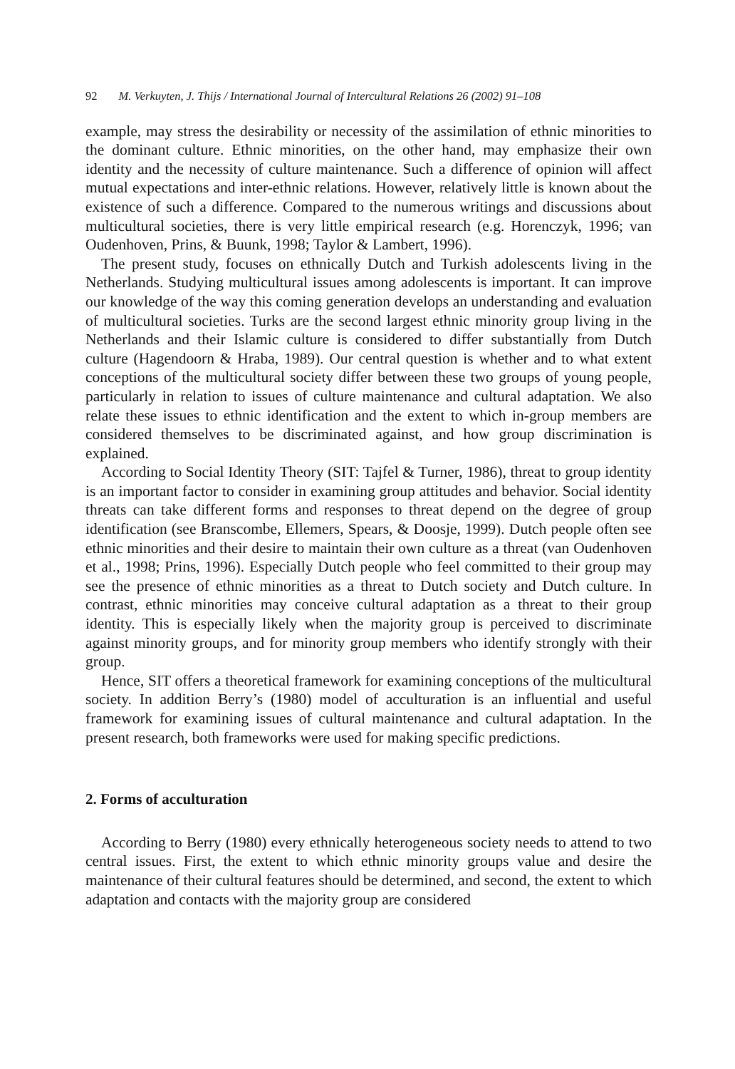92 M. Verkuyten, J. Thijs / International Journal of Intercultural Relations 26 (2002) 91–108
example, may stress the desirability or necessity of the assimilation of ethnic minorities to the dominant culture. Ethnic minorities, on the other hand, may emphasize their own identity and the necessity of culture maintenance. Such a difference of opinion will affect mutual expectations and inter-ethnic relations. However, relatively little is known about the existence of such a difference. Compared to the numerous writings and discussions about multicultural societies, there is very little empirical research (e.g. Horenczyk, 1996; van Oudenhoven, Prins, & Buunk, 1998; Taylor & Lambert, 1996).
The present study, focuses on ethnically Dutch and Turkish adolescents living in the Netherlands. Studying multicultural issues among adolescents is important. It can improve our knowledge of the way this coming generation develops an understanding and evaluation of multicultural societies. Turks are the second largest ethnic minority group living in the Netherlands and their Islamic culture is considered to differ substantially from Dutch culture (Hagendoorn & Hraba, 1989). Our central question is whether and to what extent conceptions of the multicultural society differ between these two groups of young people, particularly in relation to issues of culture maintenance and cultural adaptation. We also relate these issues to ethnic identification and the extent to which in-group members are considered themselves to be discriminated against, and how group discrimination is explained.
According to Social Identity Theory (SIT: Tajfel & Turner, 1986), threat to group identity is an important factor to consider in examining group attitudes and behavior. Social identity threats can take different forms and responses to threat depend on the degree of group identification (see Branscombe, Ellemers, Spears, & Doosje, 1999). Dutch people often see ethnic minorities and their desire to maintain their own culture as a threat (van Oudenhoven et al., 1998; Prins, 1996). Especially Dutch people who feel committed to their group may see the presence of ethnic minorities as a threat to Dutch society and Dutch culture. In contrast, ethnic minorities may conceive cultural adaptation as a threat to their group identity. This is especially likely when the majority group is perceived to discriminate against minority groups, and for minority group members who identify strongly with their group.
Hence, SIT offers a theoretical framework for examining conceptions of the multicultural society. In addition Berry’s (1980) model of acculturation is an influential and useful framework for examining issues of cultural maintenance and cultural adaptation. In the present research, both frameworks were used for making specific predictions.
2. Forms of acculturation
According to Berry (1980) every ethnically heterogeneous society needs to attend to two central issues. First, the extent to which ethnic minority groups value and desire the maintenance of their cultural features should be determined, and second, the extent to which adaptation and contacts with the majority group are considered